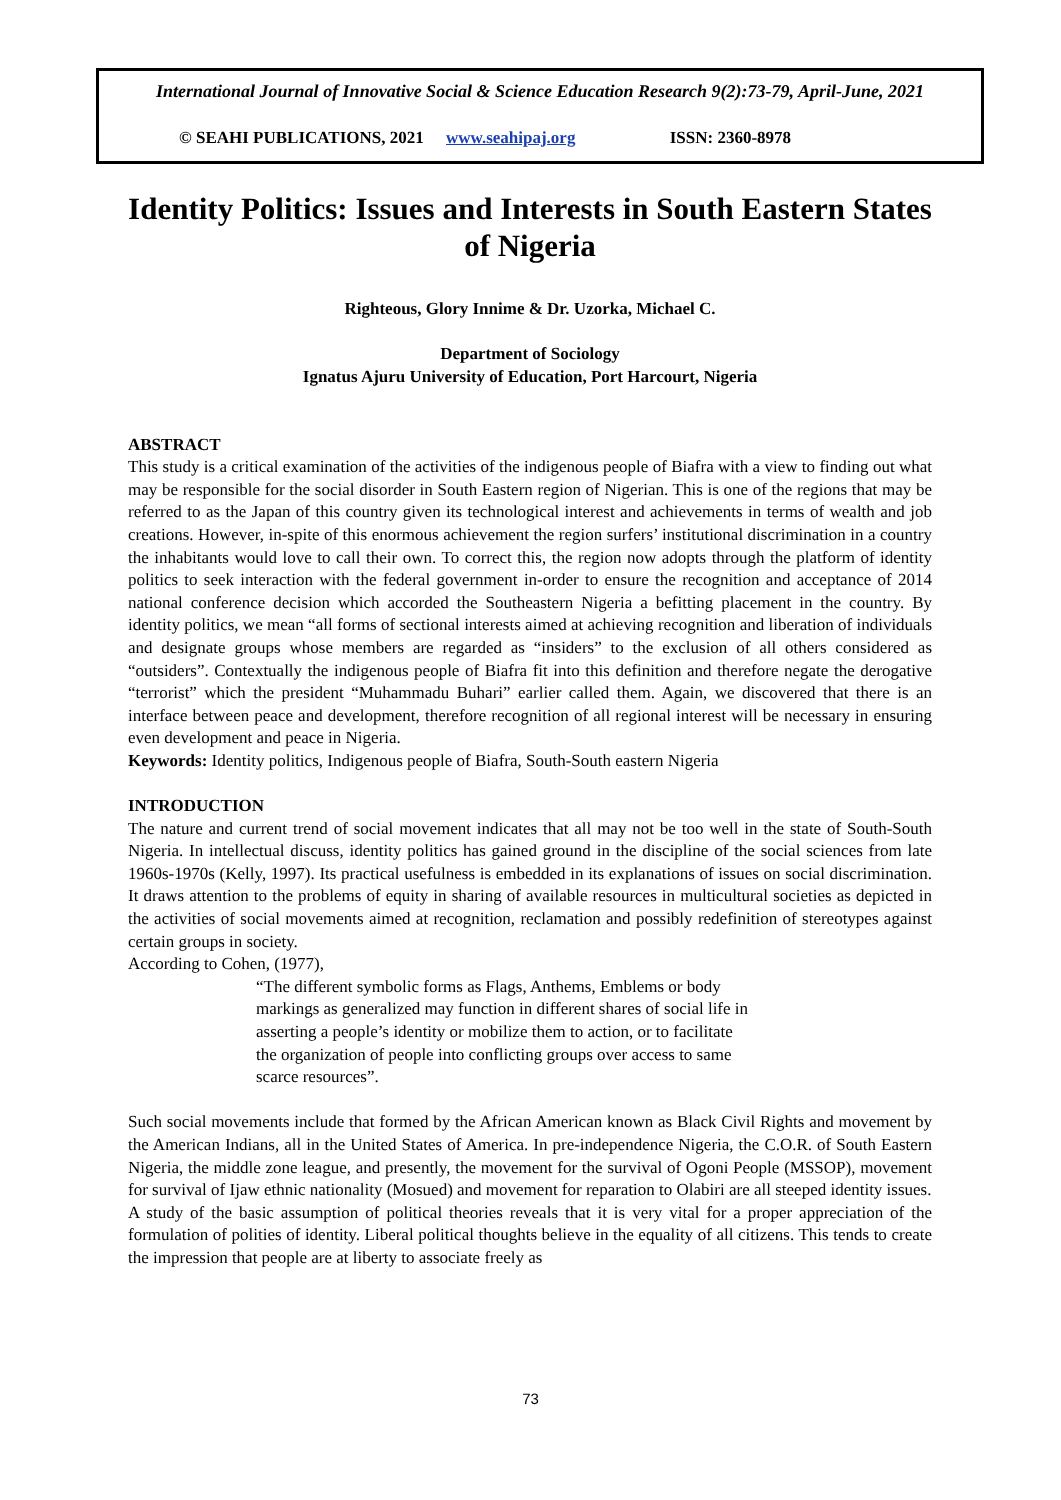International Journal of Innovative Social & Science Education Research 9(2):73-79, April-June, 2021
© SEAHI PUBLICATIONS, 2021 www.seahipaj.org ISSN: 2360-8978
Identity Politics: Issues and Interests in South Eastern States of Nigeria
Righteous, Glory Innime & Dr. Uzorka, Michael C.
Department of Sociology
Ignatus Ajuru University of Education, Port Harcourt, Nigeria
ABSTRACT
This study is a critical examination of the activities of the indigenous people of Biafra with a view to finding out what may be responsible for the social disorder in South Eastern region of Nigerian. This is one of the regions that may be referred to as the Japan of this country given its technological interest and achievements in terms of wealth and job creations. However, in-spite of this enormous achievement the region surfers’ institutional discrimination in a country the inhabitants would love to call their own. To correct this, the region now adopts through the platform of identity politics to seek interaction with the federal government in-order to ensure the recognition and acceptance of 2014 national conference decision which accorded the Southeastern Nigeria a befitting placement in the country. By identity politics, we mean “all forms of sectional interests aimed at achieving recognition and liberation of individuals and designate groups whose members are regarded as “insiders” to the exclusion of all others considered as “outsiders”. Contextually the indigenous people of Biafra fit into this definition and therefore negate the derogative “terrorist” which the president “Muhammadu Buhari” earlier called them. Again, we discovered that there is an interface between peace and development, therefore recognition of all regional interest will be necessary in ensuring even development and peace in Nigeria.
Keywords: Identity politics, Indigenous people of Biafra, South-South eastern Nigeria
INTRODUCTION
The nature and current trend of social movement indicates that all may not be too well in the state of South-South Nigeria. In intellectual discuss, identity politics has gained ground in the discipline of the social sciences from late 1960s-1970s (Kelly, 1997). Its practical usefulness is embedded in its explanations of issues on social discrimination. It draws attention to the problems of equity in sharing of available resources in multicultural societies as depicted in the activities of social movements aimed at recognition, reclamation and possibly redefinition of stereotypes against certain groups in society.
According to Cohen, (1977),
“The different symbolic forms as Flags, Anthems, Emblems or body markings as generalized may function in different shares of social life in asserting a people’s identity or mobilize them to action, or to facilitate the organization of people into conflicting groups over access to same scarce resources”.
Such social movements include that formed by the African American known as Black Civil Rights and movement by the American Indians, all in the United States of America. In pre-independence Nigeria, the C.O.R. of South Eastern Nigeria, the middle zone league, and presently, the movement for the survival of Ogoni People (MSSOP), movement for survival of Ijaw ethnic nationality (Mosued) and movement for reparation to Olabiri are all steeped identity issues.
A study of the basic assumption of political theories reveals that it is very vital for a proper appreciation of the formulation of polities of identity. Liberal political thoughts believe in the equality of all citizens. This tends to create the impression that people are at liberty to associate freely as
73